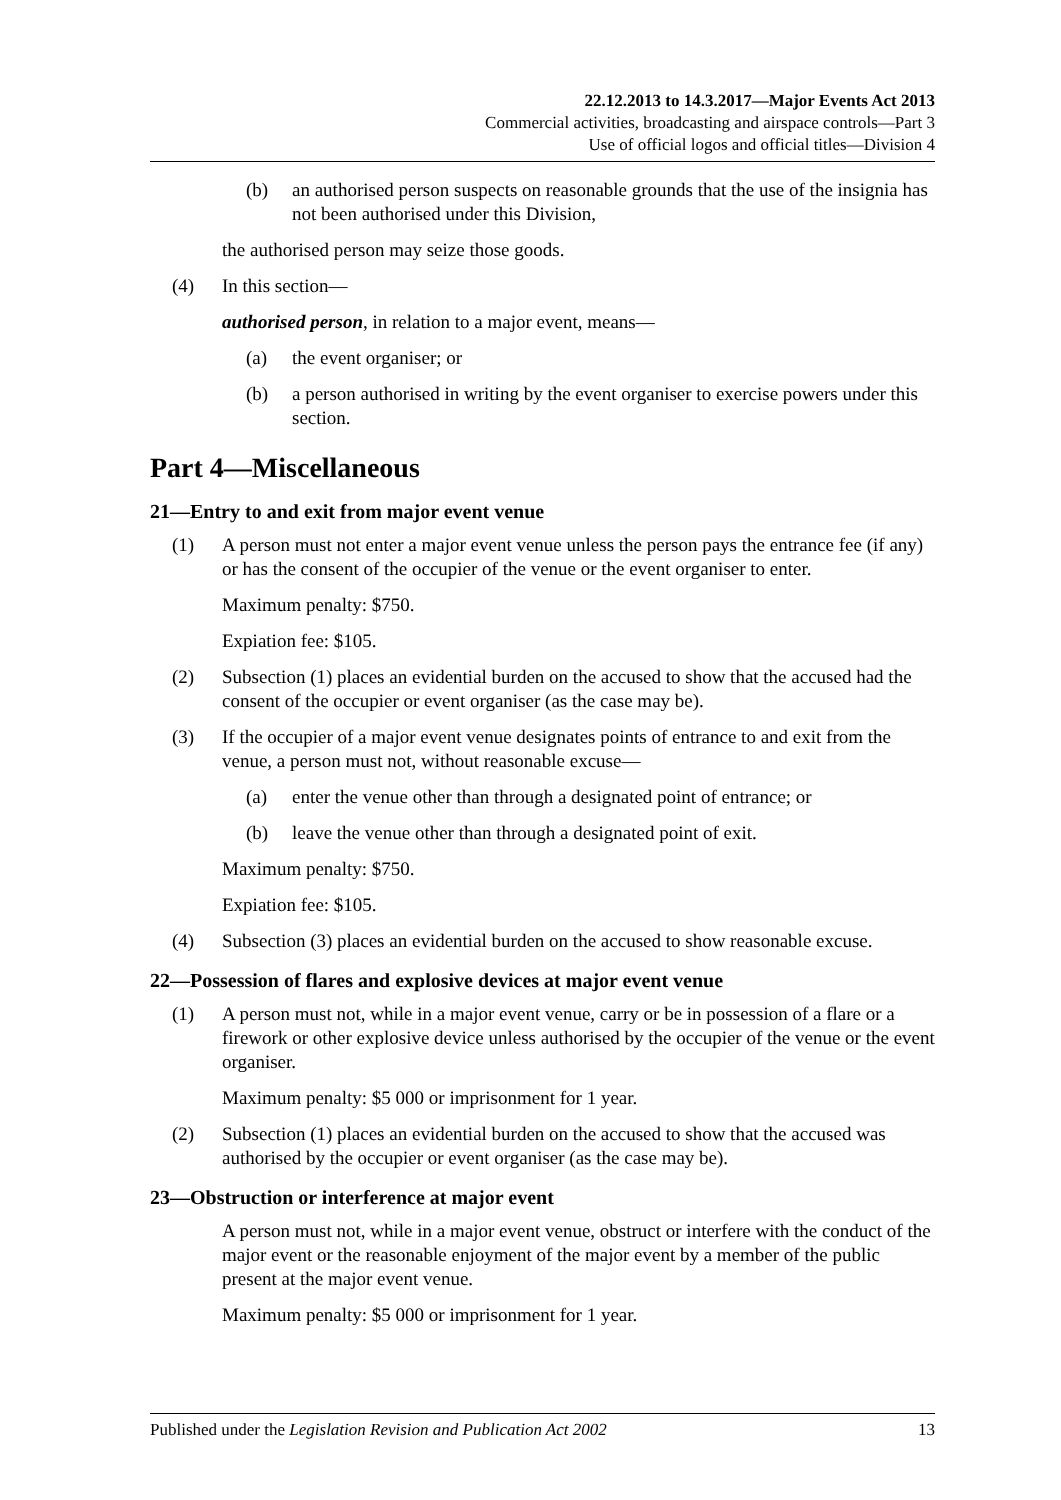22.12.2013 to 14.3.2017—Major Events Act 2013
Commercial activities, broadcasting and airspace controls—Part 3
Use of official logos and official titles—Division 4
(b) an authorised person suspects on reasonable grounds that the use of the insignia has not been authorised under this Division,
the authorised person may seize those goods.
(4) In this section—
authorised person, in relation to a major event, means—
(a) the event organiser; or
(b) a person authorised in writing by the event organiser to exercise powers under this section.
Part 4—Miscellaneous
21—Entry to and exit from major event venue
(1) A person must not enter a major event venue unless the person pays the entrance fee (if any) or has the consent of the occupier of the venue or the event organiser to enter.
Maximum penalty: $750.
Expiation fee: $105.
(2) Subsection (1) places an evidential burden on the accused to show that the accused had the consent of the occupier or event organiser (as the case may be).
(3) If the occupier of a major event venue designates points of entrance to and exit from the venue, a person must not, without reasonable excuse—
(a) enter the venue other than through a designated point of entrance; or
(b) leave the venue other than through a designated point of exit.
Maximum penalty: $750.
Expiation fee: $105.
(4) Subsection (3) places an evidential burden on the accused to show reasonable excuse.
22—Possession of flares and explosive devices at major event venue
(1) A person must not, while in a major event venue, carry or be in possession of a flare or a firework or other explosive device unless authorised by the occupier of the venue or the event organiser.
Maximum penalty: $5 000 or imprisonment for 1 year.
(2) Subsection (1) places an evidential burden on the accused to show that the accused was authorised by the occupier or event organiser (as the case may be).
23—Obstruction or interference at major event
A person must not, while in a major event venue, obstruct or interfere with the conduct of the major event or the reasonable enjoyment of the major event by a member of the public present at the major event venue.
Maximum penalty: $5 000 or imprisonment for 1 year.
Published under the Legislation Revision and Publication Act 2002 13